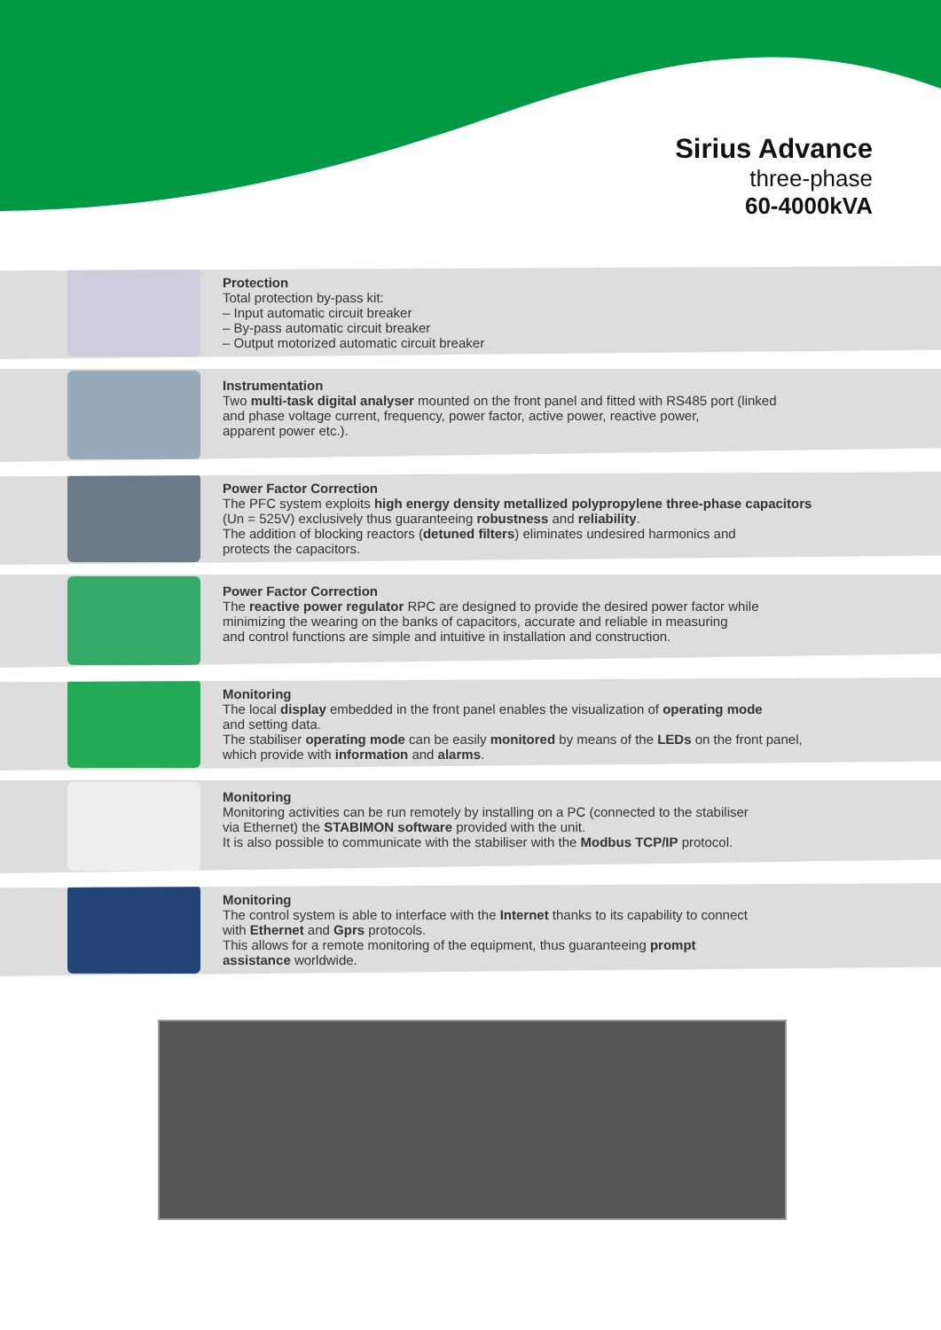Sirius Advance
three-phase
60-4000kVA
Protection
Total protection by-pass kit:
– Input automatic circuit breaker
– By-pass automatic circuit breaker
– Output motorized automatic circuit breaker
Instrumentation
Two multi-task digital analyser mounted on the front panel and fitted with RS485 port (linked
and phase voltage current, frequency, power factor, active power, reactive power,
apparent power etc.).
Power Factor Correction
The PFC system exploits high energy density metallized polypropylene three-phase capacitors
(Un = 525V) exclusively thus guaranteeing robustness and reliability.
The addition of blocking reactors (detuned filters) eliminates undesired harmonics and
protects the capacitors.
Power Factor Correction
The reactive power regulator RPC are designed to provide the desired power factor while
minimizing the wearing on the banks of capacitors, accurate and reliable in measuring
and control functions are simple and intuitive in installation and construction.
Monitoring
The local display embedded in the front panel enables the visualization of operating mode
and setting data.
The stabiliser operating mode can be easily monitored by means of the LEDs on the front panel,
which provide with information and alarms.
Monitoring
Monitoring activities can be run remotely by installing on a PC (connected to the stabiliser
via Ethernet) the STABIMON software provided with the unit.
It is also possible to communicate with the stabiliser with the Modbus TCP/IP protocol.
Monitoring
The control system is able to interface with the Internet thanks to its capability to connect
with Ethernet and Gprs protocols.
This allows for a remote monitoring of the equipment, thus guaranteeing prompt
assistance worldwide.